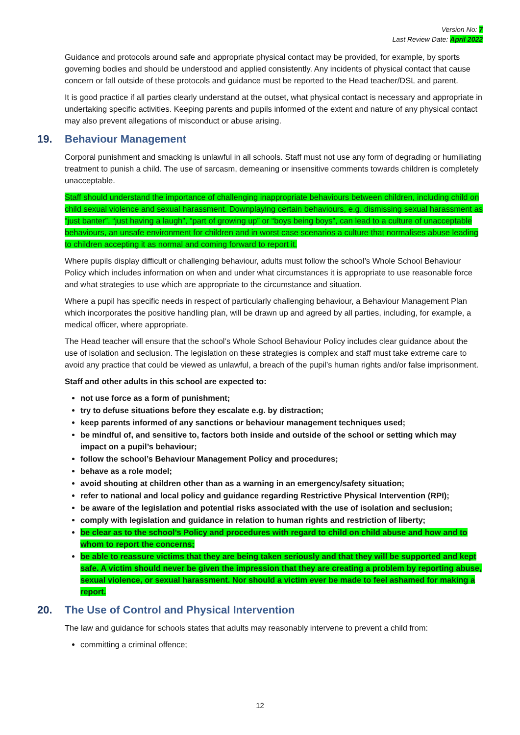Version No: 7
Last Review Date: April 2022
Guidance and protocols around safe and appropriate physical contact may be provided, for example, by sports governing bodies and should be understood and applied consistently. Any incidents of physical contact that cause concern or fall outside of these protocols and guidance must be reported to the Head teacher/DSL and parent.
It is good practice if all parties clearly understand at the outset, what physical contact is necessary and appropriate in undertaking specific activities. Keeping parents and pupils informed of the extent and nature of any physical contact may also prevent allegations of misconduct or abuse arising.
19. Behaviour Management
Corporal punishment and smacking is unlawful in all schools. Staff must not use any form of degrading or humiliating treatment to punish a child. The use of sarcasm, demeaning or insensitive comments towards children is completely unacceptable.
Staff should understand the importance of challenging inappropriate behaviours between children, including child on child sexual violence and sexual harassment. Downplaying certain behaviours, e.g. dismissing sexual harassment as “just banter”, “just having a laugh”, “part of growing up” or “boys being boys”, can lead to a culture of unacceptable behaviours, an unsafe environment for children and in worst case scenarios a culture that normalises abuse leading to children accepting it as normal and coming forward to report it.
Where pupils display difficult or challenging behaviour, adults must follow the school’s Whole School Behaviour Policy which includes information on when and under what circumstances it is appropriate to use reasonable force and what strategies to use which are appropriate to the circumstance and situation.
Where a pupil has specific needs in respect of particularly challenging behaviour, a Behaviour Management Plan which incorporates the positive handling plan, will be drawn up and agreed by all parties, including, for example, a medical officer, where appropriate.
The Head teacher will ensure that the school’s Whole School Behaviour Policy includes clear guidance about the use of isolation and seclusion. The legislation on these strategies is complex and staff must take extreme care to avoid any practice that could be viewed as unlawful, a breach of the pupil’s human rights and/or false imprisonment.
Staff and other adults in this school are expected to:
not use force as a form of punishment;
try to defuse situations before they escalate e.g. by distraction;
keep parents informed of any sanctions or behaviour management techniques used;
be mindful of, and sensitive to, factors both inside and outside of the school or setting which may impact on a pupil’s behaviour;
follow the school’s Behaviour Management Policy and procedures;
behave as a role model;
avoid shouting at children other than as a warning in an emergency/safety situation;
refer to national and local policy and guidance regarding Restrictive Physical Intervention (RPI);
be aware of the legislation and potential risks associated with the use of isolation and seclusion;
comply with legislation and guidance in relation to human rights and restriction of liberty;
be clear as to the school’s Policy and procedures with regard to child on child abuse and how and to whom to report the concerns;
be able to reassure victims that they are being taken seriously and that they will be supported and kept safe. A victim should never be given the impression that they are creating a problem by reporting abuse, sexual violence, or sexual harassment. Nor should a victim ever be made to feel ashamed for making a report.
20. The Use of Control and Physical Intervention
The law and guidance for schools states that adults may reasonably intervene to prevent a child from:
committing a criminal offence;
12